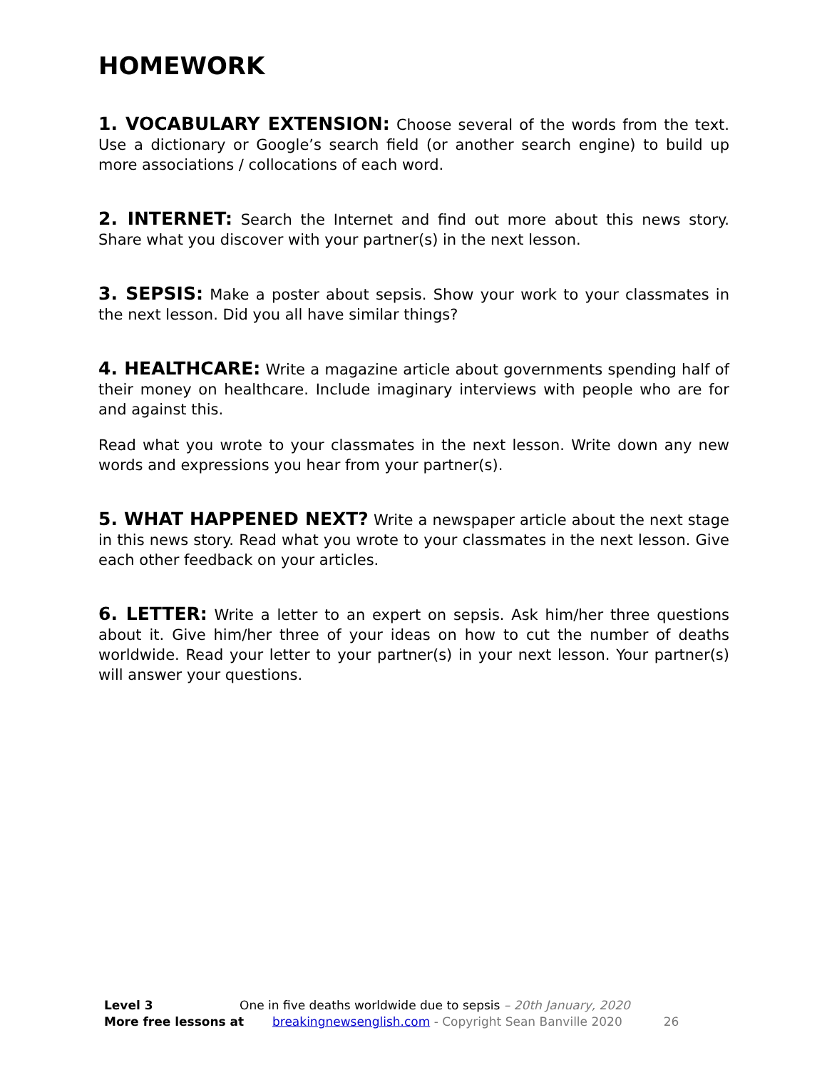HOMEWORK
1. VOCABULARY EXTENSION: Choose several of the words from the text. Use a dictionary or Google’s search field (or another search engine) to build up more associations / collocations of each word.
2. INTERNET: Search the Internet and find out more about this news story. Share what you discover with your partner(s) in the next lesson.
3. SEPSIS: Make a poster about sepsis. Show your work to your classmates in the next lesson. Did you all have similar things?
4. HEALTHCARE: Write a magazine article about governments spending half of their money on healthcare. Include imaginary interviews with people who are for and against this.
Read what you wrote to your classmates in the next lesson. Write down any new words and expressions you hear from your partner(s).
5. WHAT HAPPENED NEXT? Write a newspaper article about the next stage in this news story. Read what you wrote to your classmates in the next lesson. Give each other feedback on your articles.
6. LETTER: Write a letter to an expert on sepsis. Ask him/her three questions about it. Give him/her three of your ideas on how to cut the number of deaths worldwide. Read your letter to your partner(s) in your next lesson. Your partner(s) will answer your questions.
Level 3 One in five deaths worldwide due to sepsis – 20th January, 2020
More free lessons at breakingnewsenglish.com - Copyright Sean Banville 2020 26